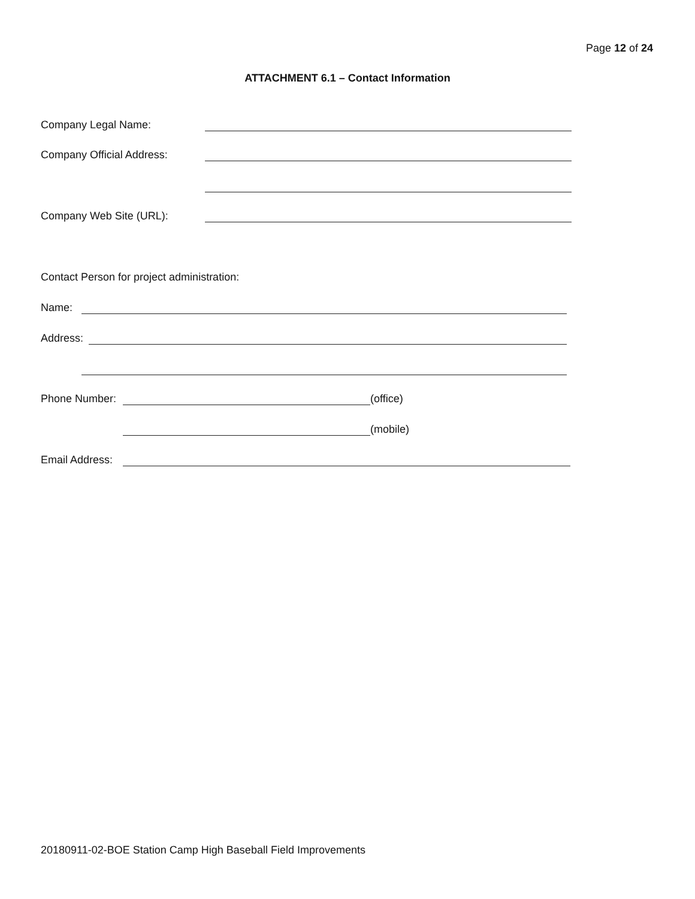Page 12 of 24
ATTACHMENT 6.1 – Contact Information
Company Legal Name:
Company Official Address:
Company Web Site (URL):
Contact Person for project administration:
Name:
Address:
Phone Number: (office)
(mobile)
Email Address:
20180911-02-BOE Station Camp High Baseball Field Improvements